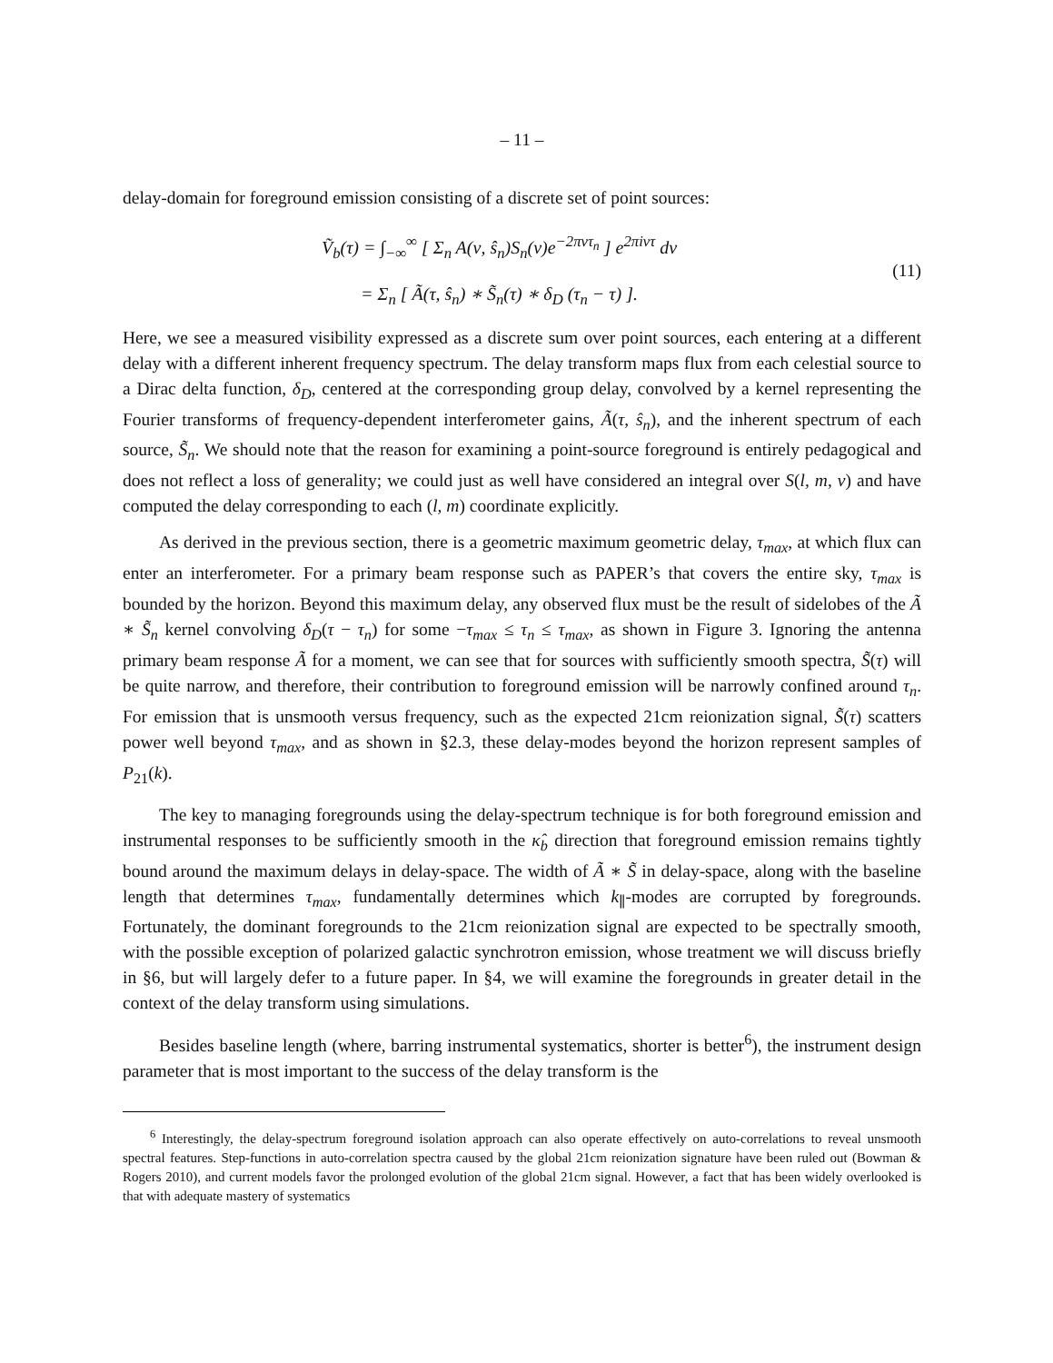– 11 –
delay-domain for foreground emission consisting of a discrete set of point sources:
Ṽ<sub>b</sub>(τ) = ∫<sub>−∞</sub><sup>∞</sup> [ Σ<sub>n</sub> A(ν, ŝ<sub>n</sub>)S<sub>n</sub>(ν)e<sup>−2πντ<sub>n</sub></sup> ] e<sup>2πiντ</sup> dν
= Σ<sub>n</sub> [ Ã(τ, ŝ<sub>n</sub>) ∗ S̃<sub>n</sub>(τ) ∗ δ<sub>D</sub> (τ<sub>n</sub> − τ) ].
(11)
Here, we see a measured visibility expressed as a discrete sum over point sources, each entering at a different delay with a different inherent frequency spectrum. The delay transform maps flux from each celestial source to a Dirac delta function, δ<sub>D</sub>, centered at the corresponding group delay, convolved by a kernel representing the Fourier transforms of frequency-dependent interferometer gains, Ã(τ, ŝ<sub>n</sub>), and the inherent spectrum of each source, S̃<sub>n</sub>. We should note that the reason for examining a point-source foreground is entirely pedagogical and does not reflect a loss of generality; we could just as well have considered an integral over S(l, m, ν) and have computed the delay corresponding to each (l, m) coordinate explicitly.
As derived in the previous section, there is a geometric maximum geometric delay, τ<sub>max</sub>, at which flux can enter an interferometer. For a primary beam response such as PAPER’s that covers the entire sky, τ<sub>max</sub> is bounded by the horizon. Beyond this maximum delay, any observed flux must be the result of sidelobes of the Ã ∗ S̃<sub>n</sub> kernel convolving δ<sub>D</sub>(τ − τ<sub>n</sub>) for some −τ<sub>max</sub> ≤ τ<sub>n</sub> ≤ τ<sub>max</sub>, as shown in Figure 3. Ignoring the antenna primary beam response Ã for a moment, we can see that for sources with sufficiently smooth spectra, S̃(τ) will be quite narrow, and therefore, their contribution to foreground emission will be narrowly confined around τ<sub>n</sub>. For emission that is unsmooth versus frequency, such as the expected 21cm reionization signal, S̃(τ) scatters power well beyond τ<sub>max</sub>, and as shown in §2.3, these delay-modes beyond the horizon represent samples of P<sub>21</sub>(k).
The key to managing foregrounds using the delay-spectrum technique is for both foreground emission and instrumental responses to be sufficiently smooth in the κ̂<sub>b</sub> direction that foreground emission remains tightly bound around the maximum delays in delay-space. The width of Ã ∗ S̃ in delay-space, along with the baseline length that determines τ<sub>max</sub>, fundamentally determines which k<sub>∥</sub>-modes are corrupted by foregrounds. Fortunately, the dominant foregrounds to the 21cm reionization signal are expected to be spectrally smooth, with the possible exception of polarized galactic synchrotron emission, whose treatment we will discuss briefly in §6, but will largely defer to a future paper. In §4, we will examine the foregrounds in greater detail in the context of the delay transform using simulations.
Besides baseline length (where, barring instrumental systematics, shorter is better<sup>6</sup>), the instrument design parameter that is most important to the success of the delay transform is the
<sup>6</sup> Interestingly, the delay-spectrum foreground isolation approach can also operate effectively on auto-correlations to reveal unsmooth spectral features. Step-functions in auto-correlation spectra caused by the global 21cm reionization signature have been ruled out (Bowman & Rogers 2010), and current models favor the prolonged evolution of the global 21cm signal. However, a fact that has been widely overlooked is that with adequate mastery of systematics